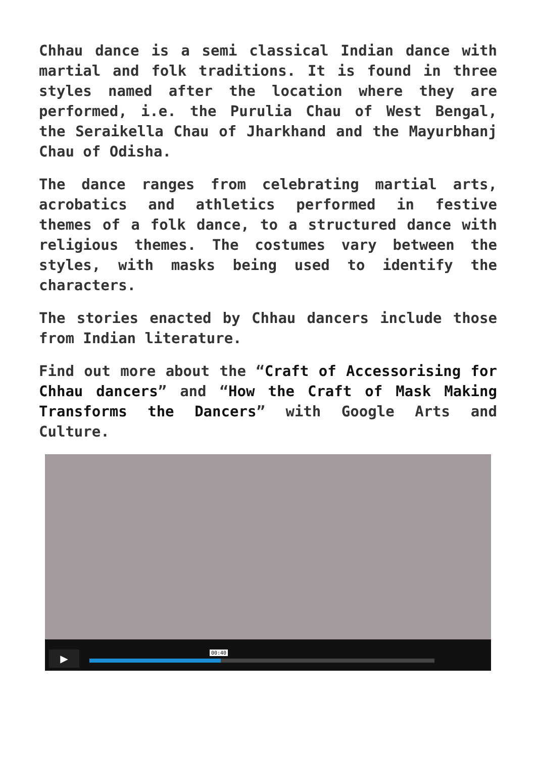Chhau dance is a semi classical Indian dance with martial and folk traditions. It is found in three styles named after the location where they are performed, i.e. the Purulia Chau of West Bengal, the Seraikella Chau of Jharkhand and the Mayurbhanj Chau of Odisha.
The dance ranges from celebrating martial arts, acrobatics and athletics performed in festive themes of a folk dance, to a structured dance with religious themes. The costumes vary between the styles, with masks being used to identify the characters.
The stories enacted by Chhau dancers include those from Indian literature.
Find out more about the “Craft of Accessorising for Chhau dancers” and “How the Craft of Mask Making Transforms the Dancers” with Google Arts and Culture.
▶ 00:40